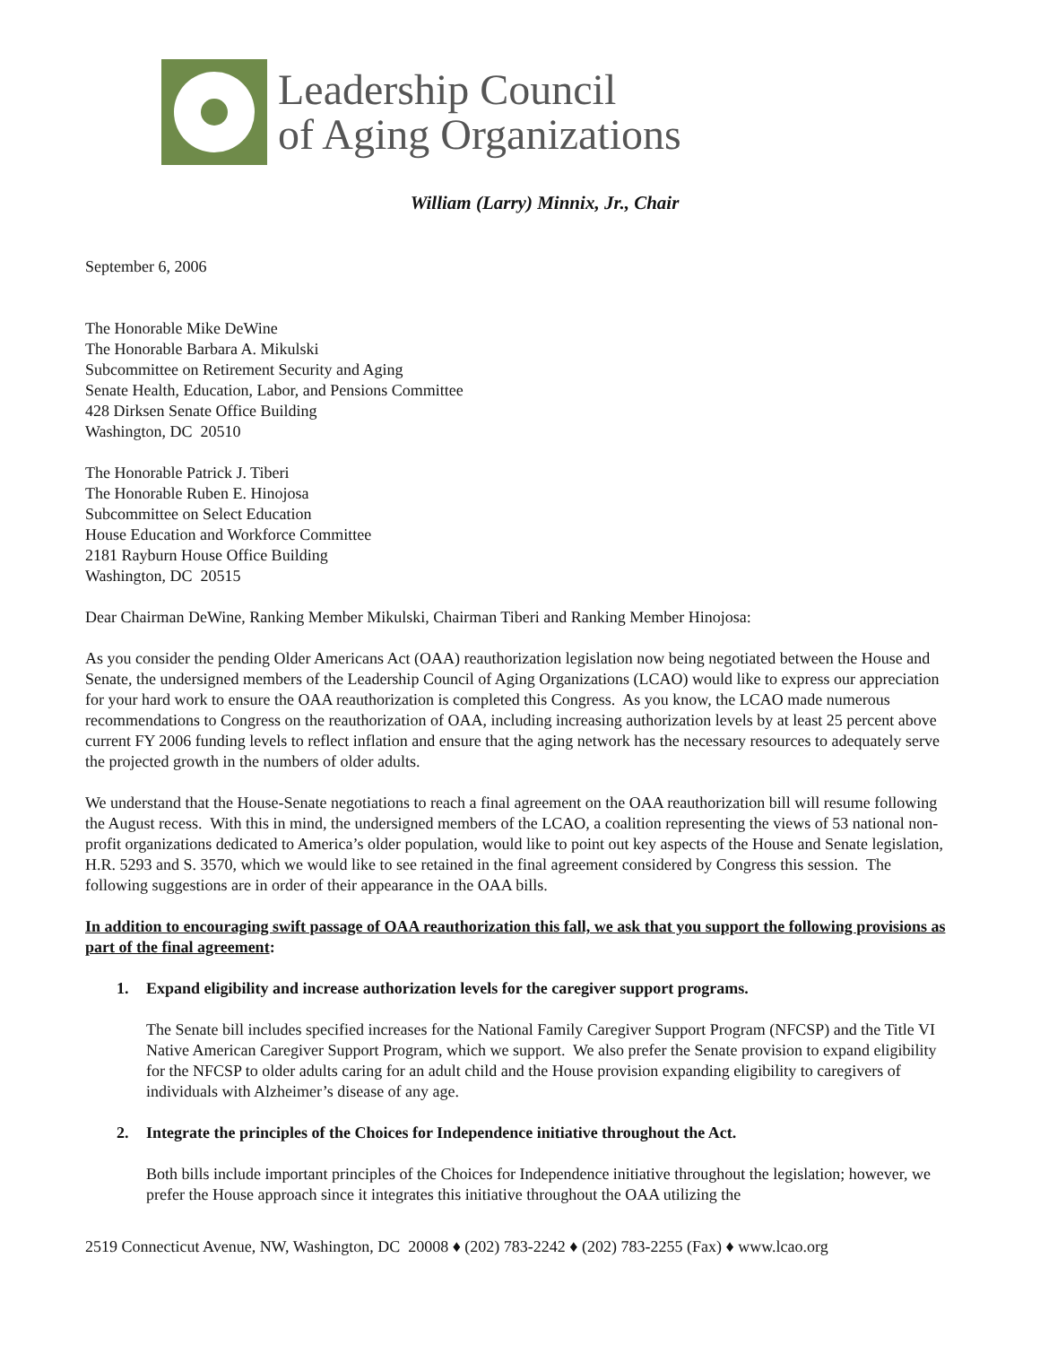Leadership Council
of Aging Organizations
William (Larry) Minnix, Jr., Chair
September 6, 2006
The Honorable Mike DeWine
The Honorable Barbara A. Mikulski
Subcommittee on Retirement Security and Aging
Senate Health, Education, Labor, and Pensions Committee
428 Dirksen Senate Office Building
Washington, DC 20510
The Honorable Patrick J. Tiberi
The Honorable Ruben E. Hinojosa
Subcommittee on Select Education
House Education and Workforce Committee
2181 Rayburn House Office Building
Washington, DC 20515
Dear Chairman DeWine, Ranking Member Mikulski, Chairman Tiberi and Ranking Member Hinojosa:
As you consider the pending Older Americans Act (OAA) reauthorization legislation now being negotiated between the House and Senate, the undersigned members of the Leadership Council of Aging Organizations (LCAO) would like to express our appreciation for your hard work to ensure the OAA reauthorization is completed this Congress. As you know, the LCAO made numerous recommendations to Congress on the reauthorization of OAA, including increasing authorization levels by at least 25 percent above current FY 2006 funding levels to reflect inflation and ensure that the aging network has the necessary resources to adequately serve the projected growth in the numbers of older adults.
We understand that the House-Senate negotiations to reach a final agreement on the OAA reauthorization bill will resume following the August recess. With this in mind, the undersigned members of the LCAO, a coalition representing the views of 53 national non-profit organizations dedicated to America’s older population, would like to point out key aspects of the House and Senate legislation, H.R. 5293 and S. 3570, which we would like to see retained in the final agreement considered by Congress this session. The following suggestions are in order of their appearance in the OAA bills.
In addition to encouraging swift passage of OAA reauthorization this fall, we ask that you support the following provisions as part of the final agreement:
1. Expand eligibility and increase authorization levels for the caregiver support programs.
The Senate bill includes specified increases for the National Family Caregiver Support Program (NFCSP) and the Title VI Native American Caregiver Support Program, which we support. We also prefer the Senate provision to expand eligibility for the NFCSP to older adults caring for an adult child and the House provision expanding eligibility to caregivers of individuals with Alzheimer’s disease of any age.
2. Integrate the principles of the Choices for Independence initiative throughout the Act.
Both bills include important principles of the Choices for Independence initiative throughout the legislation; however, we prefer the House approach since it integrates this initiative throughout the OAA utilizing the
2519 Connecticut Avenue, NW, Washington, DC 20008 ♦ (202) 783-2242 ♦ (202) 783-2255 (Fax) ♦ www.lcao.org